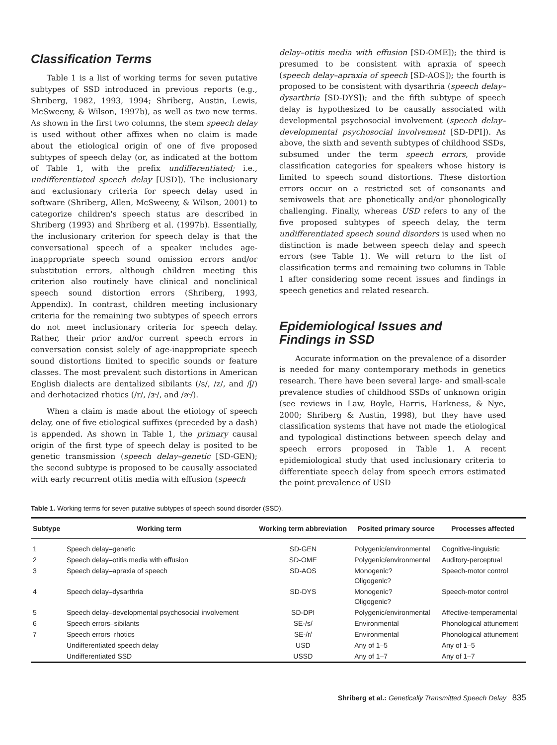Classification Terms
Table 1 is a list of working terms for seven putative subtypes of SSD introduced in previous reports (e.g., Shriberg, 1982, 1993, 1994; Shriberg, Austin, Lewis, McSweeny, & Wilson, 1997b), as well as two new terms. As shown in the first two columns, the stem speech delay is used without other affixes when no claim is made about the etiological origin of one of five proposed subtypes of speech delay (or, as indicated at the bottom of Table 1, with the prefix undifferentiated; i.e., undifferentiated speech delay [USD]). The inclusionary and exclusionary criteria for speech delay used in software (Shriberg, Allen, McSweeny, & Wilson, 2001) to categorize children's speech status are described in Shriberg (1993) and Shriberg et al. (1997b). Essentially, the inclusionary criterion for speech delay is that the conversational speech of a speaker includes age-inappropriate speech sound omission errors and/or substitution errors, although children meeting this criterion also routinely have clinical and nonclinical speech sound distortion errors (Shriberg, 1993, Appendix). In contrast, children meeting inclusionary criteria for the remaining two subtypes of speech errors do not meet inclusionary criteria for speech delay. Rather, their prior and/or current speech errors in conversation consist solely of age-inappropriate speech sound distortions limited to specific sounds or feature classes. The most prevalent such distortions in American English dialects are dentalized sibilants (/s/, /z/, and /ʃ/) and derhotacized rhotics (/r/, /ɝ/, and /ɚ/).
When a claim is made about the etiology of speech delay, one of five etiological suffixes (preceded by a dash) is appended. As shown in Table 1, the primary causal origin of the first type of speech delay is posited to be genetic transmission (speech delay–genetic [SD-GEN); the second subtype is proposed to be causally associated with early recurrent otitis media with effusion (speech
delay–otitis media with effusion [SD-OME]); the third is presumed to be consistent with apraxia of speech (speech delay–apraxia of speech [SD-AOS]); the fourth is proposed to be consistent with dysarthria (speech delay–dysarthria [SD-DYS]); and the fifth subtype of speech delay is hypothesized to be causally associated with developmental psychosocial involvement (speech delay–developmental psychosocial involvement [SD-DPI]). As above, the sixth and seventh subtypes of childhood SSDs, subsumed under the term speech errors, provide classification categories for speakers whose history is limited to speech sound distortions. These distortion errors occur on a restricted set of consonants and semivowels that are phonetically and/or phonologically challenging. Finally, whereas USD refers to any of the five proposed subtypes of speech delay, the term undifferentiated speech sound disorders is used when no distinction is made between speech delay and speech errors (see Table 1). We will return to the list of classification terms and remaining two columns in Table 1 after considering some recent issues and findings in speech genetics and related research.
Epidemiological Issues and
Findings in SSD
Accurate information on the prevalence of a disorder is needed for many contemporary methods in genetics research. There have been several large- and small-scale prevalence studies of childhood SSDs of unknown origin (see reviews in Law, Boyle, Harris, Harkness, & Nye, 2000; Shriberg & Austin, 1998), but they have used classification systems that have not made the etiological and typological distinctions between speech delay and speech errors proposed in Table 1. A recent epidemiological study that used inclusionary criteria to differentiate speech delay from speech errors estimated the point prevalence of USD
Table 1. Working terms for seven putative subtypes of speech sound disorder (SSD).
| Subtype | Working term | Working term abbreviation | Posited primary source | Processes affected |
| --- | --- | --- | --- | --- |
| 1 | Speech delay–genetic | SD-GEN | Polygenic/environmental | Cognitive-linguistic |
| 2 | Speech delay–otitis media with effusion | SD-OME | Polygenic/environmental | Auditory-perceptual |
| 3 | Speech delay–apraxia of speech | SD-AOS | Monogenic? Oligogenic? | Speech-motor control |
| 4 | Speech delay–dysarthria | SD-DYS | Monogenic? Oligogenic? | Speech-motor control |
| 5 | Speech delay–developmental psychosocial involvement | SD-DPI | Polygenic/environmental | Affective-temperamental |
| 6 | Speech errors–sibilants | SE-/s/ | Environmental | Phonological attunement |
| 7 | Speech errors–rhotics | SE-/r/ | Environmental | Phonological attunement |
| | Undifferentiated speech delay | USD | Any of 1–5 | Any of 1–5 |
| | Undifferentiated SSD | USSD | Any of 1–7 | Any of 1–7 |
Shriberg et al.: Genetically Transmitted Speech Delay 835